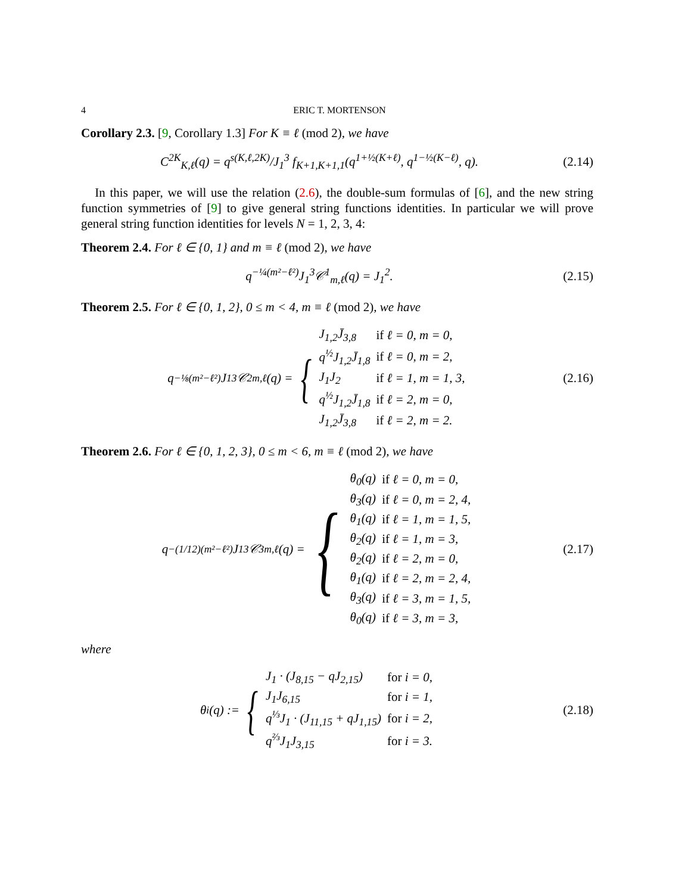4 ERIC T. MORTENSON
Corollary 2.3. [9, Corollary 1.3] For K ≡ ℓ (mod 2), we have
C<sup>2K</sup><sub>K,ℓ</sub>(q) = q<sup>s(K,ℓ,2K)</sup>/J<sub>1</sub><sup>3</sup> f<sub>K+1,K+1,1</sub>(q<sup>1+½(K+ℓ)</sup>, q<sup>1−½(K−ℓ)</sup>, q).
(2.14)
In this paper, we will use the relation (2.6), the double-sum formulas of [6], and the new string function symmetries of [9] to give general string functions identities. In particular we will prove general string function identities for levels N = 1, 2, 3, 4:
Theorem 2.4. For ℓ ∈ {0, 1} and m ≡ ℓ (mod 2), we have
q<sup>−¼(m²−ℓ²)</sup>J<sub>1</sub><sup>3</sup>𝒞<sup>1</sup><sub>m,ℓ</sub>(q) = J<sub>1</sub><sup>2</sup>.
(2.15)
Theorem 2.5. For ℓ ∈ {0, 1, 2}, 0 ≤ m < 4, m ≡ ℓ (mod 2), we have
q<sup>−⅛(m²−ℓ²)</sup>J<sub>1</sub><sup>3</sup>𝒞<sup>2</sup><sub>m,ℓ</sub>(q) = {
| J<sub>1,2</sub>J̄<sub>3,8</sub> | if ℓ = 0, m = 0, |
| q<sup>½</sup>J<sub>1,2</sub>J̄<sub>1,8</sub> | if ℓ = 0, m = 2, |
| J<sub>1</sub>J<sub>2</sub> | if ℓ = 1, m = 1, 3, |
| q<sup>½</sup>J<sub>1,2</sub>J̄<sub>1,8</sub> | if ℓ = 2, m = 0, |
| J<sub>1,2</sub>J̄<sub>3,8</sub> | if ℓ = 2, m = 2. |
(2.16)
Theorem 2.6. For ℓ ∈ {0, 1, 2, 3}, 0 ≤ m < 6, m ≡ ℓ (mod 2), we have
q<sup>−(1/12)(m²−ℓ²)</sup>J<sub>1</sub><sup>3</sup>𝒞<sup>3</sup><sub>m,ℓ</sub>(q) = {
| θ<sub>0</sub>(q) | if ℓ = 0, m = 0, |
| θ<sub>3</sub>(q) | if ℓ = 0, m = 2, 4, |
| θ<sub>1</sub>(q) | if ℓ = 1, m = 1, 5, |
| θ<sub>2</sub>(q) | if ℓ = 1, m = 3, |
| θ<sub>2</sub>(q) | if ℓ = 2, m = 0, |
| θ<sub>1</sub>(q) | if ℓ = 2, m = 2, 4, |
| θ<sub>3</sub>(q) | if ℓ = 3, m = 1, 5, |
| θ<sub>0</sub>(q) | if ℓ = 3, m = 3, |
(2.17)
where
θ<sub>i</sub>(q) := {
| J<sub>1</sub> · (J<sub>8,15</sub> − qJ<sub>2,15</sub>) | for i = 0, |
| J<sub>1</sub>J<sub>6,15</sub> | for i = 1, |
| q<sup>⅓</sup>J<sub>1</sub> · (J<sub>11,15</sub> + qJ<sub>1,15</sub>) | for i = 2, |
| q<sup>⅔</sup>J<sub>1</sub>J<sub>3,15</sub> | for i = 3. |
(2.18)